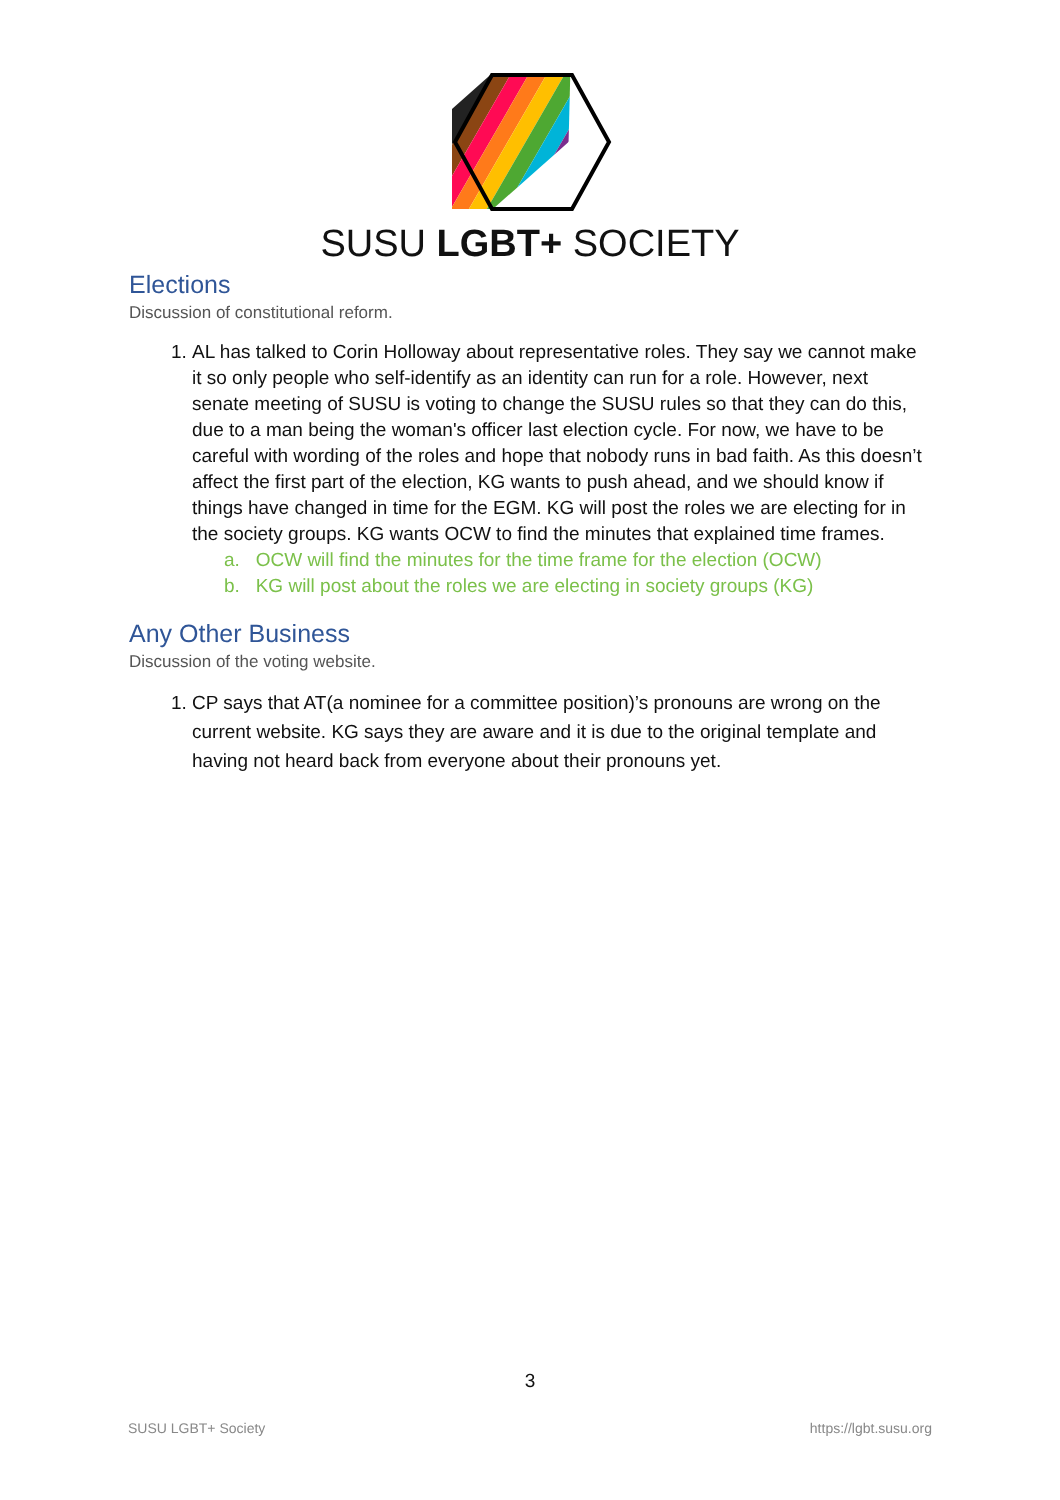SUSU LGBT+ SOCIETY
Elections
Discussion of constitutional reform.
1. AL has talked to Corin Holloway about representative roles. They say we cannot make it so only people who self-identify as an identity can run for a role. However, next senate meeting of SUSU is voting to change the SUSU rules so that they can do this, due to a man being the woman's officer last election cycle. For now, we have to be careful with wording of the roles and hope that nobody runs in bad faith. As this doesn’t affect the first part of the election, KG wants to push ahead, and we should know if things have changed in time for the EGM. KG will post the roles we are electing for in the society groups. KG wants OCW to find the minutes that explained time frames.
a. OCW will find the minutes for the time frame for the election (OCW)
b. KG will post about the roles we are electing in society groups (KG)
Any Other Business
Discussion of the voting website.
1. CP says that AT(a nominee for a committee position)’s pronouns are wrong on the current website. KG says they are aware and it is due to the original template and having not heard back from everyone about their pronouns yet.
3
SUSU LGBT+ Society https://lgbt.susu.org